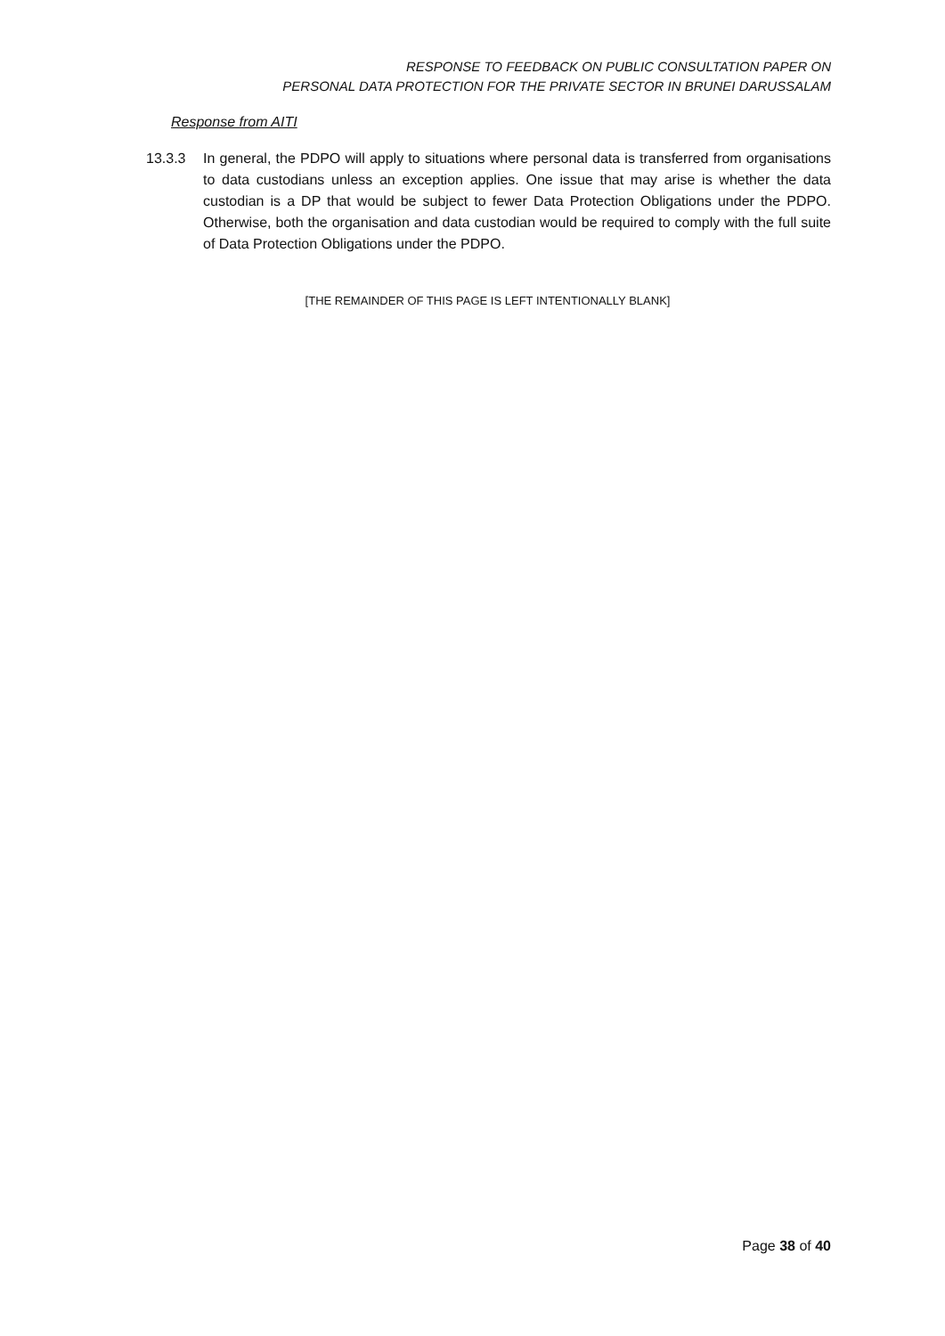RESPONSE TO FEEDBACK ON PUBLIC CONSULTATION PAPER ON
PERSONAL DATA PROTECTION FOR THE PRIVATE SECTOR IN BRUNEI DARUSSALAM
Response from AITI
13.3.3 In general, the PDPO will apply to situations where personal data is transferred from organisations to data custodians unless an exception applies. One issue that may arise is whether the data custodian is a DP that would be subject to fewer Data Protection Obligations under the PDPO. Otherwise, both the organisation and data custodian would be required to comply with the full suite of Data Protection Obligations under the PDPO.
[THE REMAINDER OF THIS PAGE IS LEFT INTENTIONALLY BLANK]
Page 38 of 40